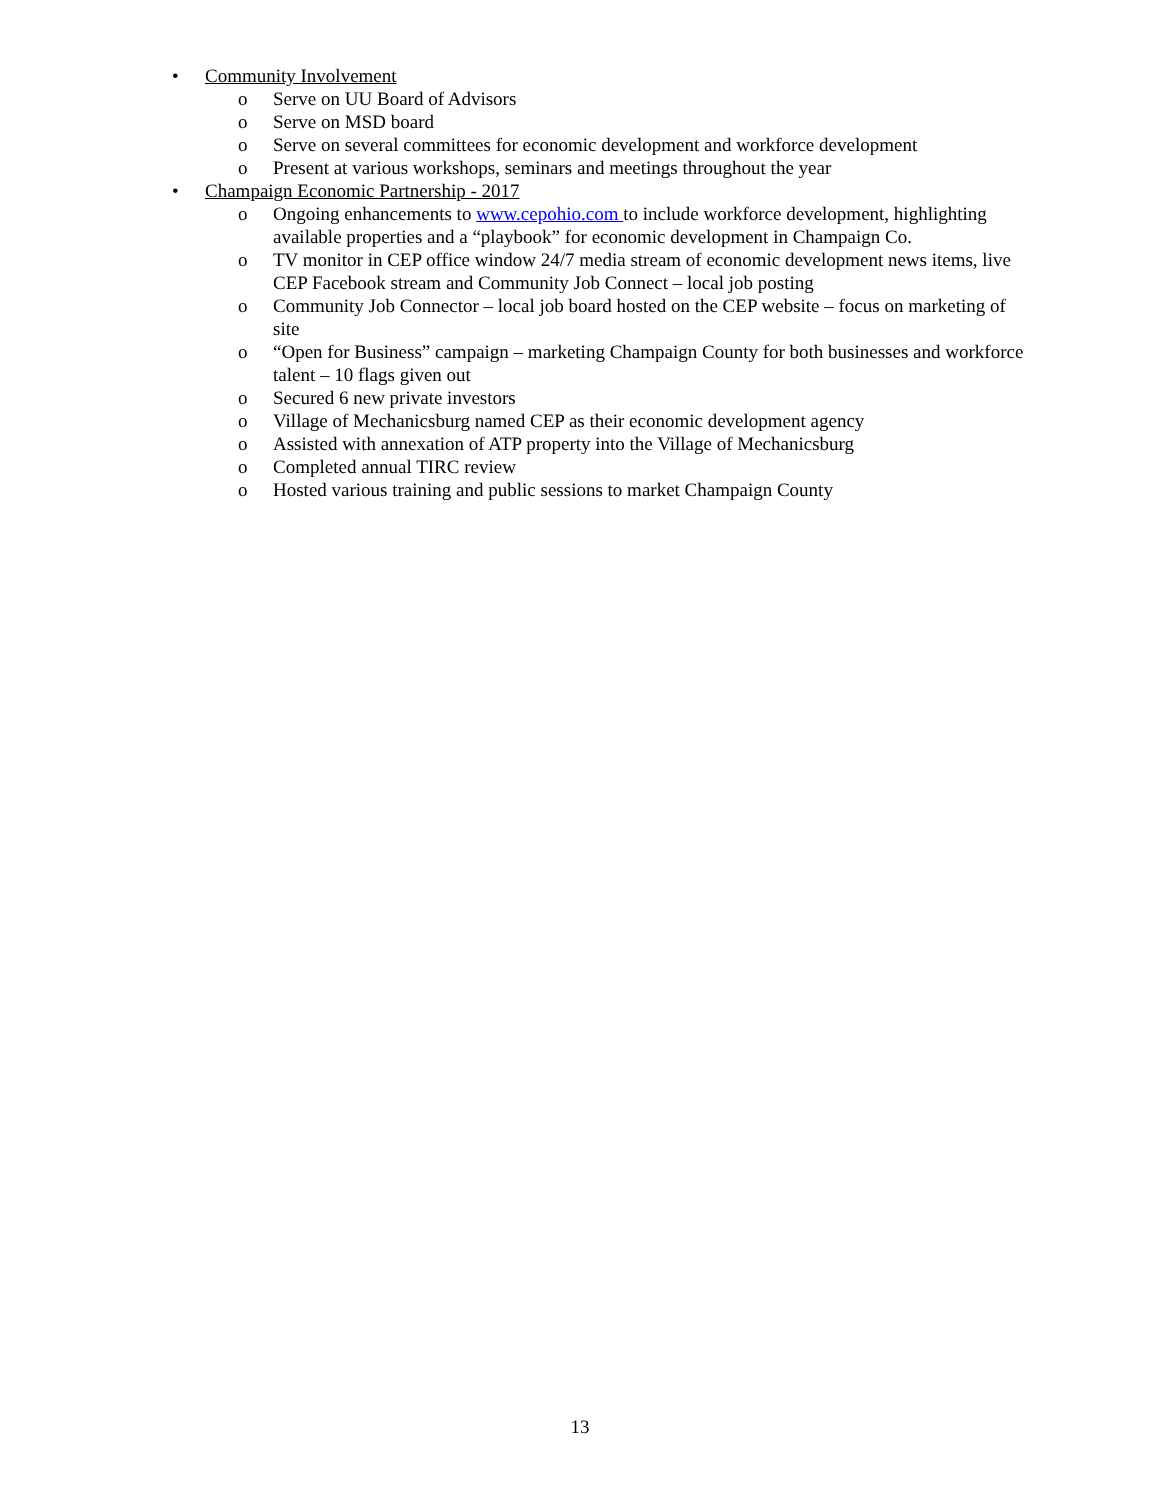• Community Involvement
o Serve on UU Board of Advisors
o Serve on MSD board
o Serve on several committees for economic development and workforce development
o Present at various workshops, seminars and meetings throughout the year
• Champaign Economic Partnership - 2017
o Ongoing enhancements to www.cepohio.com to include workforce development, highlighting available properties and a “playbook” for economic development in Champaign Co.
o TV monitor in CEP office window 24/7 media stream of economic development news items, live CEP Facebook stream and Community Job Connect – local job posting
o Community Job Connector – local job board hosted on the CEP website – focus on marketing of site
o “Open for Business” campaign – marketing Champaign County for both businesses and workforce talent – 10 flags given out
o Secured 6 new private investors
o Village of Mechanicsburg named CEP as their economic development agency
o Assisted with annexation of ATP property into the Village of Mechanicsburg
o Completed annual TIRC review
o Hosted various training and public sessions to market Champaign County
13